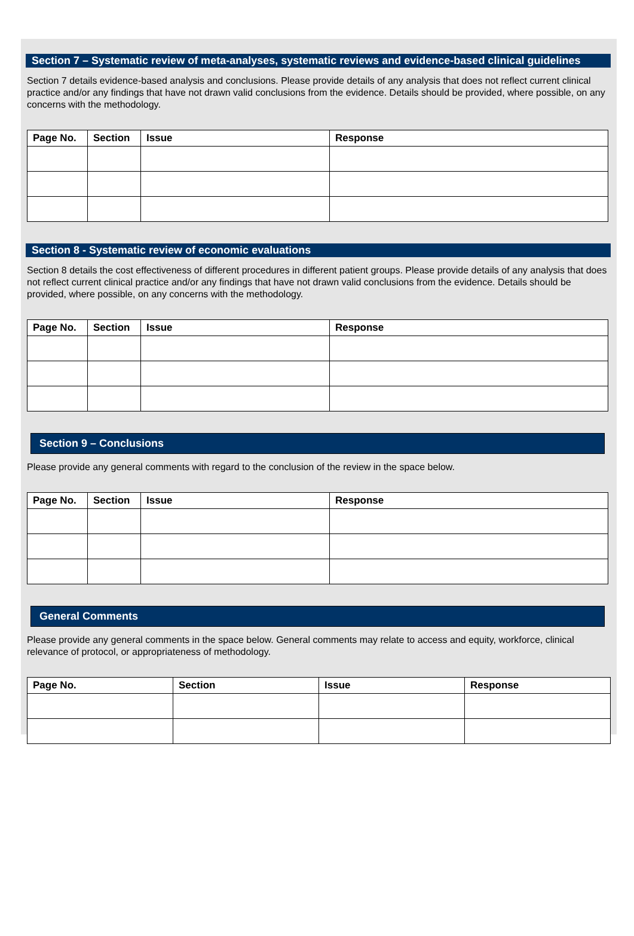Section 7 – Systematic review of meta-analyses, systematic reviews and evidence-based clinical guidelines
Section 7 details evidence-based analysis and conclusions. Please provide details of any analysis that does not reflect current clinical practice and/or any findings that have not drawn valid conclusions from the evidence. Details should be provided, where possible, on any concerns with the methodology.
| Page No. | Section | Issue | Response |
| --- | --- | --- | --- |
Section 8 - Systematic review of economic evaluations
Section 8 details the cost effectiveness of different procedures in different patient groups. Please provide details of any analysis that does not reflect current clinical practice and/or any findings that have not drawn valid conclusions from the evidence. Details should be provided, where possible, on any concerns with the methodology.
| Page No. | Section | Issue | Response |
| --- | --- | --- | --- |
Section 9 – Conclusions
Please provide any general comments with regard to the conclusion of the review in the space below.
| Page No. | Section | Issue | Response |
| --- | --- | --- | --- |
General Comments
Please provide any general comments in the space below. General comments may relate to access and equity, workforce, clinical relevance of protocol, or appropriateness of methodology.
| Page No. | Section | Issue | Response |
| --- | --- | --- | --- |